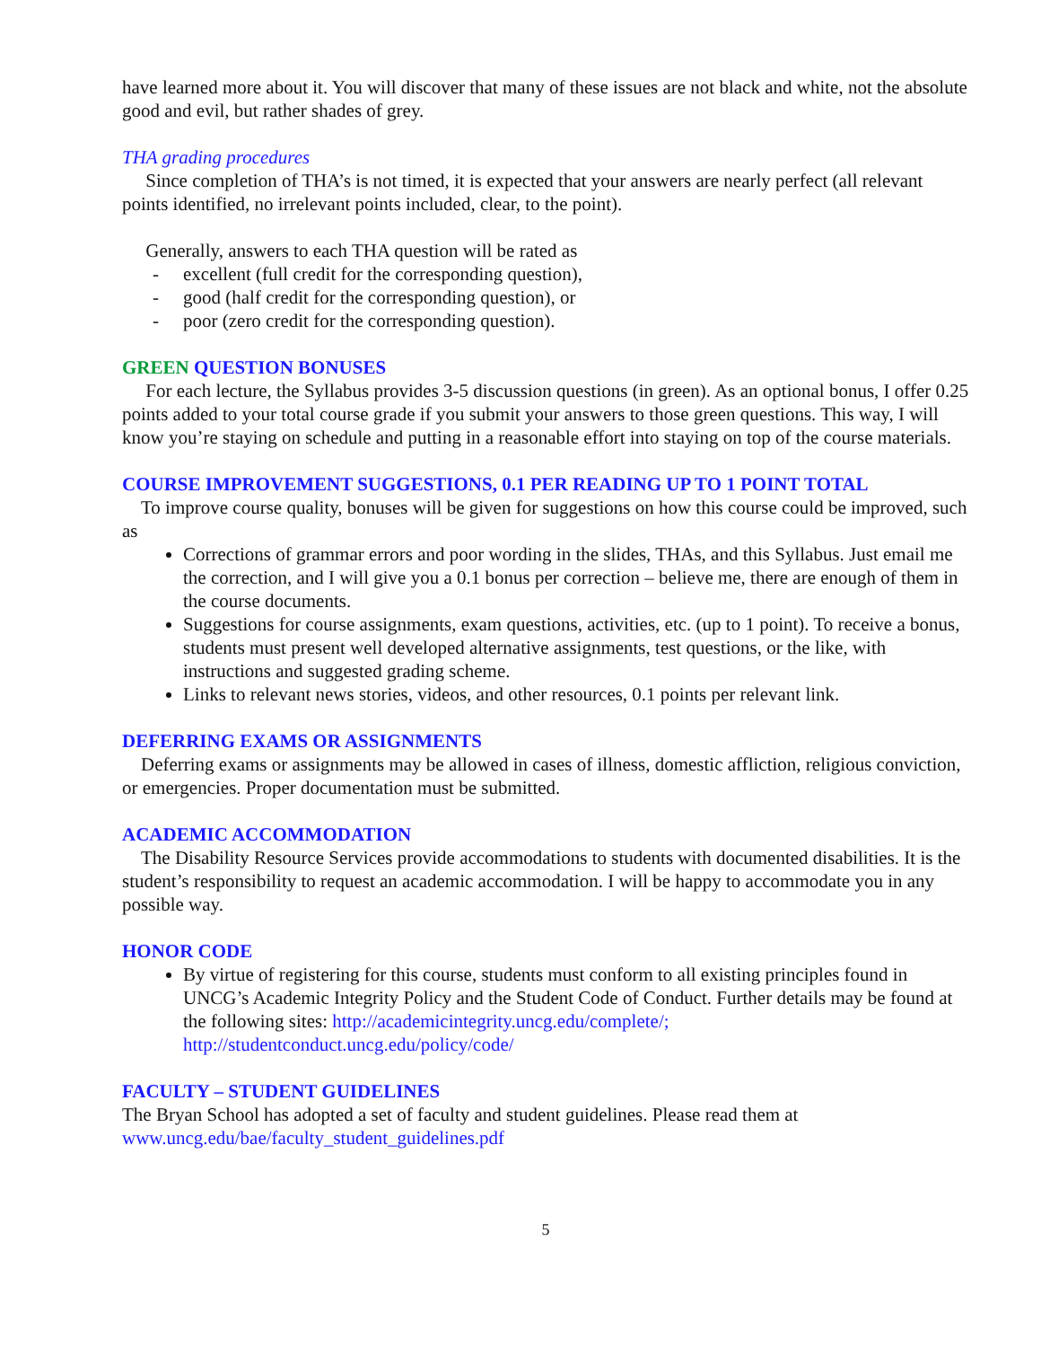have learned more about it. You will discover that many of these issues are not black and white, not the absolute good and evil, but rather shades of grey.
THA grading procedures
Since completion of THA’s is not timed, it is expected that your answers are nearly perfect (all relevant points identified, no irrelevant points included, clear, to the point).
Generally, answers to each THA question will be rated as
- excellent (full credit for the corresponding question),
- good (half credit for the corresponding question), or
- poor (zero credit for the corresponding question).
GREEN QUESTION BONUSES
For each lecture, the Syllabus provides 3-5 discussion questions (in green). As an optional bonus, I offer 0.25 points added to your total course grade if you submit your answers to those green questions. This way, I will know you’re staying on schedule and putting in a reasonable effort into staying on top of the course materials.
COURSE IMPROVEMENT SUGGESTIONS, 0.1 PER READING UP TO 1 POINT TOTAL
To improve course quality, bonuses will be given for suggestions on how this course could be improved, such as
Corrections of grammar errors and poor wording in the slides, THAs, and this Syllabus. Just email me the correction, and I will give you a 0.1 bonus per correction – believe me, there are enough of them in the course documents.
Suggestions for course assignments, exam questions, activities, etc. (up to 1 point). To receive a bonus, students must present well developed alternative assignments, test questions, or the like, with instructions and suggested grading scheme.
Links to relevant news stories, videos, and other resources, 0.1 points per relevant link.
DEFERRING EXAMS OR ASSIGNMENTS
Deferring exams or assignments may be allowed in cases of illness, domestic affliction, religious conviction, or emergencies. Proper documentation must be submitted.
ACADEMIC ACCOMMODATION
The Disability Resource Services provide accommodations to students with documented disabilities. It is the student’s responsibility to request an academic accommodation. I will be happy to accommodate you in any possible way.
HONOR CODE
By virtue of registering for this course, students must conform to all existing principles found in UNCG’s Academic Integrity Policy and the Student Code of Conduct. Further details may be found at the following sites: http://academicintegrity.uncg.edu/complete/; http://studentconduct.uncg.edu/policy/code/
FACULTY – STUDENT GUIDELINES
The Bryan School has adopted a set of faculty and student guidelines. Please read them at www.uncg.edu/bae/faculty_student_guidelines.pdf
5